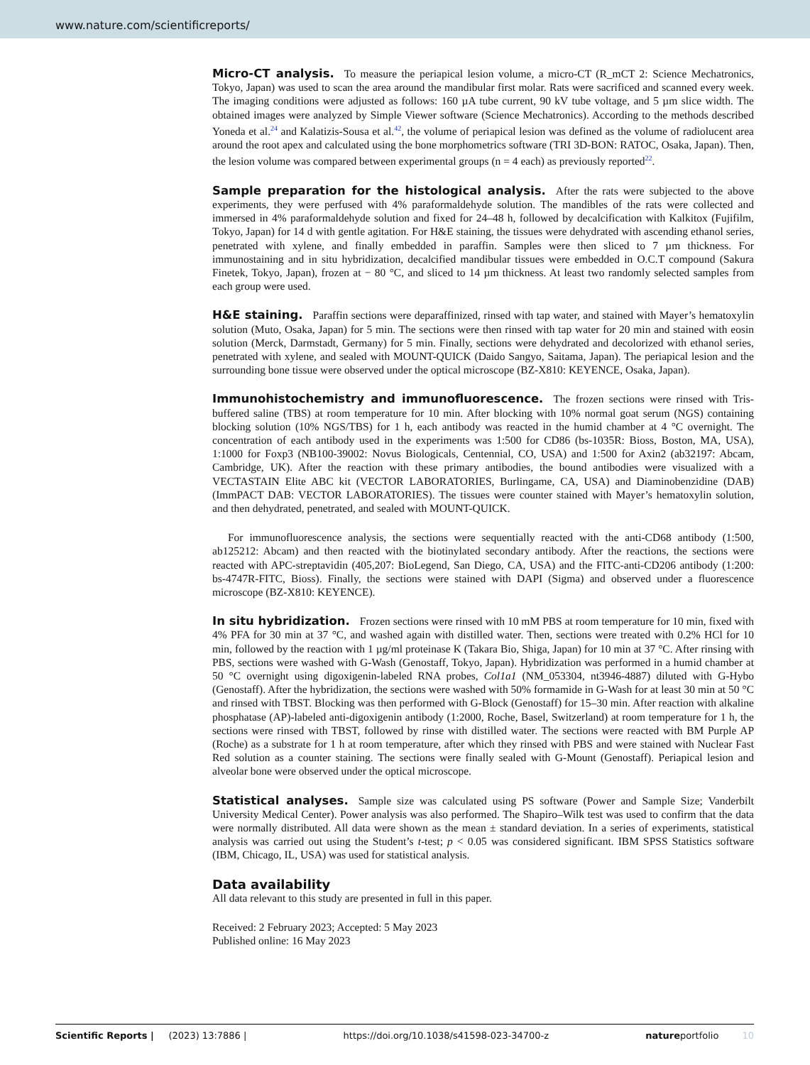www.nature.com/scientificreports/
Micro-CT analysis.
To measure the periapical lesion volume, a micro-CT (R_mCT 2: Science Mechatronics, Tokyo, Japan) was used to scan the area around the mandibular first molar. Rats were sacrificed and scanned every week. The imaging conditions were adjusted as follows: 160 µA tube current, 90 kV tube voltage, and 5 µm slice width. The obtained images were analyzed by Simple Viewer software (Science Mechatronics). According to the methods described Yoneda et al.<sup>24</sup> and Kalatizis-Sousa et al.<sup>42</sup>, the volume of periapical lesion was defined as the volume of radiolucent area around the root apex and calculated using the bone morphometrics software (TRI 3D-BON: RATOC, Osaka, Japan). Then, the lesion volume was compared between experimental groups (n = 4 each) as previously reported<sup>22</sup>.
Sample preparation for the histological analysis.
After the rats were subjected to the above experiments, they were perfused with 4% paraformaldehyde solution. The mandibles of the rats were collected and immersed in 4% paraformaldehyde solution and fixed for 24–48 h, followed by decalcification with Kalkitox (Fujifilm, Tokyo, Japan) for 14 d with gentle agitation. For H&E staining, the tissues were dehydrated with ascending ethanol series, penetrated with xylene, and finally embedded in paraffin. Samples were then sliced to 7 µm thickness. For immunostaining and in situ hybridization, decalcified mandibular tissues were embedded in O.C.T compound (Sakura Finetek, Tokyo, Japan), frozen at − 80 °C, and sliced to 14 µm thickness. At least two randomly selected samples from each group were used.
H&E staining.
Paraffin sections were deparaffinized, rinsed with tap water, and stained with Mayer’s hematoxylin solution (Muto, Osaka, Japan) for 5 min. The sections were then rinsed with tap water for 20 min and stained with eosin solution (Merck, Darmstadt, Germany) for 5 min. Finally, sections were dehydrated and decolorized with ethanol series, penetrated with xylene, and sealed with MOUNT-QUICK (Daido Sangyo, Saitama, Japan). The periapical lesion and the surrounding bone tissue were observed under the optical microscope (BZ-X810: KEYENCE, Osaka, Japan).
Immunohistochemistry and immunofluorescence.
The frozen sections were rinsed with Tris-buffered saline (TBS) at room temperature for 10 min. After blocking with 10% normal goat serum (NGS) containing blocking solution (10% NGS/TBS) for 1 h, each antibody was reacted in the humid chamber at 4 °C overnight. The concentration of each antibody used in the experiments was 1:500 for CD86 (bs-1035R: Bioss, Boston, MA, USA), 1:1000 for Foxp3 (NB100-39002: Novus Biologicals, Centennial, CO, USA) and 1:500 for Axin2 (ab32197: Abcam, Cambridge, UK). After the reaction with these primary antibodies, the bound antibodies were visualized with a VECTASTAIN Elite ABC kit (VECTOR LABORATORIES, Burlingame, CA, USA) and Diaminobenzidine (DAB) (ImmPACT DAB: VECTOR LABORATORIES). The tissues were counter stained with Mayer’s hematoxylin solution, and then dehydrated, penetrated, and sealed with MOUNT-QUICK.
For immunofluorescence analysis, the sections were sequentially reacted with the anti-CD68 antibody (1:500, ab125212: Abcam) and then reacted with the biotinylated secondary antibody. After the reactions, the sections were reacted with APC-streptavidin (405,207: BioLegend, San Diego, CA, USA) and the FITC-anti-CD206 antibody (1:200: bs-4747R-FITC, Bioss). Finally, the sections were stained with DAPI (Sigma) and observed under a fluorescence microscope (BZ-X810: KEYENCE).
In situ hybridization.
Frozen sections were rinsed with 10 mM PBS at room temperature for 10 min, fixed with 4% PFA for 30 min at 37 °C, and washed again with distilled water. Then, sections were treated with 0.2% HCl for 10 min, followed by the reaction with 1 µg/ml proteinase K (Takara Bio, Shiga, Japan) for 10 min at 37 °C. After rinsing with PBS, sections were washed with G-Wash (Genostaff, Tokyo, Japan). Hybridization was performed in a humid chamber at 50 °C overnight using digoxigenin-labeled RNA probes, Col1a1 (NM_053304, nt3946-4887) diluted with G-Hybo (Genostaff). After the hybridization, the sections were washed with 50% formamide in G-Wash for at least 30 min at 50 °C and rinsed with TBST. Blocking was then performed with G-Block (Genostaff) for 15–30 min. After reaction with alkaline phosphatase (AP)-labeled anti-digoxigenin antibody (1:2000, Roche, Basel, Switzerland) at room temperature for 1 h, the sections were rinsed with TBST, followed by rinse with distilled water. The sections were reacted with BM Purple AP (Roche) as a substrate for 1 h at room temperature, after which they rinsed with PBS and were stained with Nuclear Fast Red solution as a counter staining. The sections were finally sealed with G-Mount (Genostaff). Periapical lesion and alveolar bone were observed under the optical microscope.
Statistical analyses.
Sample size was calculated using PS software (Power and Sample Size; Vanderbilt University Medical Center). Power analysis was also performed. The Shapiro–Wilk test was used to confirm that the data were normally distributed. All data were shown as the mean ± standard deviation. In a series of experiments, statistical analysis was carried out using the Student’s t-test; p < 0.05 was considered significant. IBM SPSS Statistics software (IBM, Chicago, IL, USA) was used for statistical analysis.
Data availability
All data relevant to this study are presented in full in this paper.
Received: 2 February 2023; Accepted: 5 May 2023
Published online: 16 May 2023
Scientific Reports | (2023) 13:7886 | https://doi.org/10.1038/s41598-023-34700-z natureportfolio 10